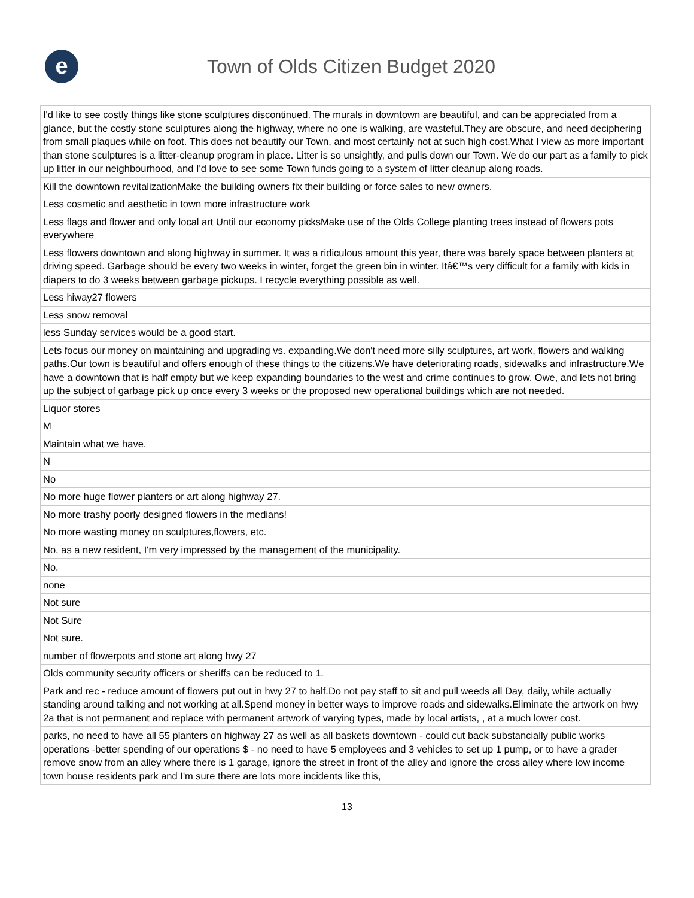e
Town of Olds Citizen Budget 2020
| I'd like to see costly things like stone sculptures discontinued. The murals in downtown are beautiful, and can be appreciated from a glance, but the costly stone sculptures along the highway, where no one is walking, are wasteful.They are obscure, and need deciphering from small plaques while on foot. This does not beautify our Town, and most certainly not at such high cost.What I view as more important than stone sculptures is a litter-cleanup program in place. Litter is so unsightly, and pulls down our Town. We do our part as a family to pick up litter in our neighbourhood, and I'd love to see some Town funds going to a system of litter cleanup along roads. |
| Kill the downtown revitalizationMake the building owners fix their building or force sales to new owners. |
| Less cosmetic and aesthetic in town more infrastructure work |
| Less flags and flower and only local art Until our economy picksMake use of the Olds College planting trees instead of flowers pots everywhere |
| Less flowers downtown and along highway in summer. It was a ridiculous amount this year, there was barely space between planters at driving speed. Garbage should be every two weeks in winter, forget the green bin in winter. Itâ€™s very difficult for a family with kids in diapers to do 3 weeks between garbage pickups. I recycle everything possible as well. |
| Less hiway27 flowers |
| Less snow removal |
| less Sunday services would be a good start. |
| Lets focus our money on maintaining and upgrading vs. expanding.We don't need more silly sculptures, art work, flowers and walking paths.Our town is beautiful and offers enough of these things to the citizens.We have deteriorating roads, sidewalks and infrastructure.We have a downtown that is half empty but we keep expanding boundaries to the west and crime continues to grow. Owe, and lets not bring up the subject of garbage pick up once every 3 weeks or the proposed new operational buildings which are not needed. |
| Liquor stores |
| M |
| Maintain what we have. |
| N |
| No |
| No more huge flower planters or art along highway 27. |
| No more trashy poorly designed flowers in the medians! |
| No more wasting money on sculptures,flowers, etc. |
| No, as a new resident, I'm very impressed by the management of the municipality. |
| No. |
| none |
| Not sure |
| Not Sure |
| Not sure. |
| number of flowerpots and stone art along hwy 27 |
| Olds community security officers or sheriffs can be reduced to 1. |
| Park and rec - reduce amount of flowers put out in hwy 27 to half.Do not pay staff to sit and pull weeds all Day, daily, while actually standing around talking and not working at all.Spend money in better ways to improve roads and sidewalks.Eliminate the artwork on hwy 2a that is not permanent and replace with permanent artwork of varying types, made by local artists, , at a much lower cost. |
| parks, no need to have all 55 planters on highway 27 as well as all baskets downtown - could cut back substancially public works operations -better spending of our operations $ - no need to have 5 employees and 3 vehicles to set up 1 pump, or to have a grader remove snow from an alley where there is 1 garage, ignore the street in front of the alley and ignore the cross alley where low income town house residents park and I'm sure there are lots more incidents like this, |
13